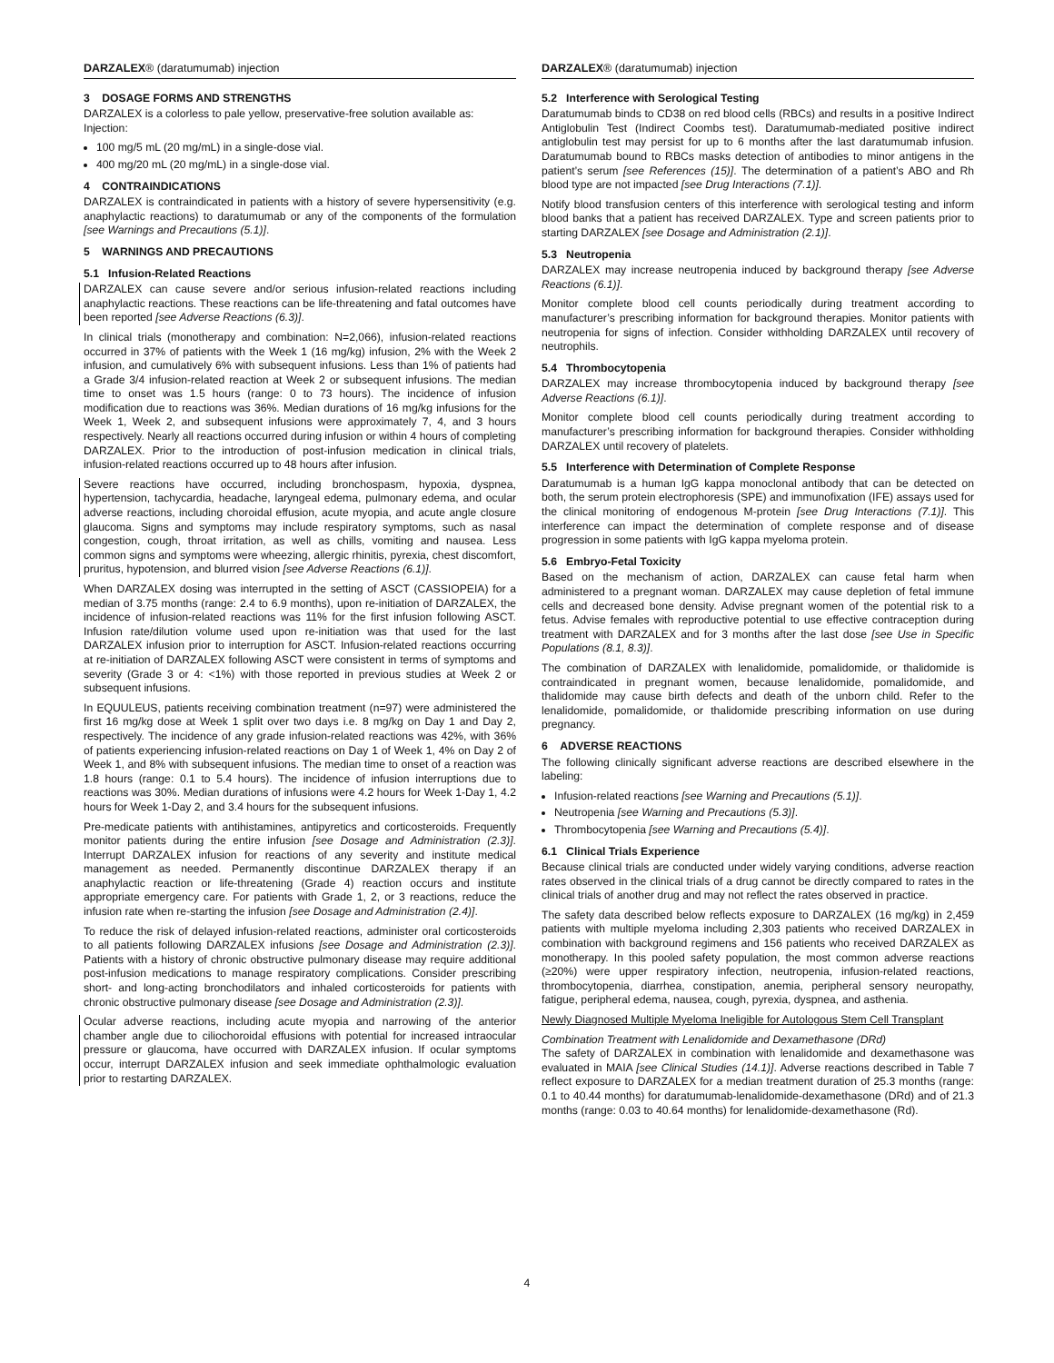DARZALEX® (daratumumab) injection
3 DOSAGE FORMS AND STRENGTHS
DARZALEX is a colorless to pale yellow, preservative-free solution available as:
Injection:
100 mg/5 mL (20 mg/mL) in a single-dose vial.
400 mg/20 mL (20 mg/mL) in a single-dose vial.
4 CONTRAINDICATIONS
DARZALEX is contraindicated in patients with a history of severe hypersensitivity (e.g. anaphylactic reactions) to daratumumab or any of the components of the formulation [see Warnings and Precautions (5.1)].
5 WARNINGS AND PRECAUTIONS
5.1 Infusion-Related Reactions
DARZALEX can cause severe and/or serious infusion-related reactions including anaphylactic reactions. These reactions can be life-threatening and fatal outcomes have been reported [see Adverse Reactions (6.3)].
In clinical trials (monotherapy and combination: N=2,066), infusion-related reactions occurred in 37% of patients with the Week 1 (16 mg/kg) infusion, 2% with the Week 2 infusion, and cumulatively 6% with subsequent infusions. Less than 1% of patients had a Grade 3/4 infusion-related reaction at Week 2 or subsequent infusions. The median time to onset was 1.5 hours (range: 0 to 73 hours). The incidence of infusion modification due to reactions was 36%. Median durations of 16 mg/kg infusions for the Week 1, Week 2, and subsequent infusions were approximately 7, 4, and 3 hours respectively. Nearly all reactions occurred during infusion or within 4 hours of completing DARZALEX. Prior to the introduction of post-infusion medication in clinical trials, infusion-related reactions occurred up to 48 hours after infusion.
Severe reactions have occurred, including bronchospasm, hypoxia, dyspnea, hypertension, tachycardia, headache, laryngeal edema, pulmonary edema, and ocular adverse reactions, including choroidal effusion, acute myopia, and acute angle closure glaucoma. Signs and symptoms may include respiratory symptoms, such as nasal congestion, cough, throat irritation, as well as chills, vomiting and nausea. Less common signs and symptoms were wheezing, allergic rhinitis, pyrexia, chest discomfort, pruritus, hypotension, and blurred vision [see Adverse Reactions (6.1)].
When DARZALEX dosing was interrupted in the setting of ASCT (CASSIOPEIA) for a median of 3.75 months (range: 2.4 to 6.9 months), upon re-initiation of DARZALEX, the incidence of infusion-related reactions was 11% for the first infusion following ASCT. Infusion rate/dilution volume used upon re-initiation was that used for the last DARZALEX infusion prior to interruption for ASCT. Infusion-related reactions occurring at re-initiation of DARZALEX following ASCT were consistent in terms of symptoms and severity (Grade 3 or 4: <1%) with those reported in previous studies at Week 2 or subsequent infusions.
In EQUULEUS, patients receiving combination treatment (n=97) were administered the first 16 mg/kg dose at Week 1 split over two days i.e. 8 mg/kg on Day 1 and Day 2, respectively. The incidence of any grade infusion-related reactions was 42%, with 36% of patients experiencing infusion-related reactions on Day 1 of Week 1, 4% on Day 2 of Week 1, and 8% with subsequent infusions. The median time to onset of a reaction was 1.8 hours (range: 0.1 to 5.4 hours). The incidence of infusion interruptions due to reactions was 30%. Median durations of infusions were 4.2 hours for Week 1-Day 1, 4.2 hours for Week 1-Day 2, and 3.4 hours for the subsequent infusions.
Pre-medicate patients with antihistamines, antipyretics and corticosteroids. Frequently monitor patients during the entire infusion [see Dosage and Administration (2.3)]. Interrupt DARZALEX infusion for reactions of any severity and institute medical management as needed. Permanently discontinue DARZALEX therapy if an anaphylactic reaction or life-threatening (Grade 4) reaction occurs and institute appropriate emergency care. For patients with Grade 1, 2, or 3 reactions, reduce the infusion rate when re-starting the infusion [see Dosage and Administration (2.4)].
To reduce the risk of delayed infusion-related reactions, administer oral corticosteroids to all patients following DARZALEX infusions [see Dosage and Administration (2.3)]. Patients with a history of chronic obstructive pulmonary disease may require additional post-infusion medications to manage respiratory complications. Consider prescribing short- and long-acting bronchodilators and inhaled corticosteroids for patients with chronic obstructive pulmonary disease [see Dosage and Administration (2.3)].
Ocular adverse reactions, including acute myopia and narrowing of the anterior chamber angle due to ciliochoroidal effusions with potential for increased intraocular pressure or glaucoma, have occurred with DARZALEX infusion. If ocular symptoms occur, interrupt DARZALEX infusion and seek immediate ophthalmologic evaluation prior to restarting DARZALEX.
DARZALEX® (daratumumab) injection
5.2 Interference with Serological Testing
Daratumumab binds to CD38 on red blood cells (RBCs) and results in a positive Indirect Antiglobulin Test (Indirect Coombs test). Daratumumab-mediated positive indirect antiglobulin test may persist for up to 6 months after the last daratumumab infusion. Daratumumab bound to RBCs masks detection of antibodies to minor antigens in the patient’s serum [see References (15)]. The determination of a patient’s ABO and Rh blood type are not impacted [see Drug Interactions (7.1)].
Notify blood transfusion centers of this interference with serological testing and inform blood banks that a patient has received DARZALEX. Type and screen patients prior to starting DARZALEX [see Dosage and Administration (2.1)].
5.3 Neutropenia
DARZALEX may increase neutropenia induced by background therapy [see Adverse Reactions (6.1)].
Monitor complete blood cell counts periodically during treatment according to manufacturer’s prescribing information for background therapies. Monitor patients with neutropenia for signs of infection. Consider withholding DARZALEX until recovery of neutrophils.
5.4 Thrombocytopenia
DARZALEX may increase thrombocytopenia induced by background therapy [see Adverse Reactions (6.1)].
Monitor complete blood cell counts periodically during treatment according to manufacturer’s prescribing information for background therapies. Consider withholding DARZALEX until recovery of platelets.
5.5 Interference with Determination of Complete Response
Daratumumab is a human IgG kappa monoclonal antibody that can be detected on both, the serum protein electrophoresis (SPE) and immunofixation (IFE) assays used for the clinical monitoring of endogenous M-protein [see Drug Interactions (7.1)]. This interference can impact the determination of complete response and of disease progression in some patients with IgG kappa myeloma protein.
5.6 Embryo-Fetal Toxicity
Based on the mechanism of action, DARZALEX can cause fetal harm when administered to a pregnant woman. DARZALEX may cause depletion of fetal immune cells and decreased bone density. Advise pregnant women of the potential risk to a fetus. Advise females with reproductive potential to use effective contraception during treatment with DARZALEX and for 3 months after the last dose [see Use in Specific Populations (8.1, 8.3)].
The combination of DARZALEX with lenalidomide, pomalidomide, or thalidomide is contraindicated in pregnant women, because lenalidomide, pomalidomide, and thalidomide may cause birth defects and death of the unborn child. Refer to the lenalidomide, pomalidomide, or thalidomide prescribing information on use during pregnancy.
6 ADVERSE REACTIONS
The following clinically significant adverse reactions are described elsewhere in the labeling:
Infusion-related reactions [see Warning and Precautions (5.1)].
Neutropenia [see Warning and Precautions (5.3)].
Thrombocytopenia [see Warning and Precautions (5.4)].
6.1 Clinical Trials Experience
Because clinical trials are conducted under widely varying conditions, adverse reaction rates observed in the clinical trials of a drug cannot be directly compared to rates in the clinical trials of another drug and may not reflect the rates observed in practice.
The safety data described below reflects exposure to DARZALEX (16 mg/kg) in 2,459 patients with multiple myeloma including 2,303 patients who received DARZALEX in combination with background regimens and 156 patients who received DARZALEX as monotherapy. In this pooled safety population, the most common adverse reactions (≥20%) were upper respiratory infection, neutropenia, infusion-related reactions, thrombocytopenia, diarrhea, constipation, anemia, peripheral sensory neuropathy, fatigue, peripheral edema, nausea, cough, pyrexia, dyspnea, and asthenia.
Newly Diagnosed Multiple Myeloma Ineligible for Autologous Stem Cell Transplant
Combination Treatment with Lenalidomide and Dexamethasone (DRd)
The safety of DARZALEX in combination with lenalidomide and dexamethasone was evaluated in MAIA [see Clinical Studies (14.1)]. Adverse reactions described in Table 7 reflect exposure to DARZALEX for a median treatment duration of 25.3 months (range: 0.1 to 40.44 months) for daratumumab-lenalidomide-dexamethasone (DRd) and of 21.3 months (range: 0.03 to 40.64 months) for lenalidomide-dexamethasone (Rd).
4